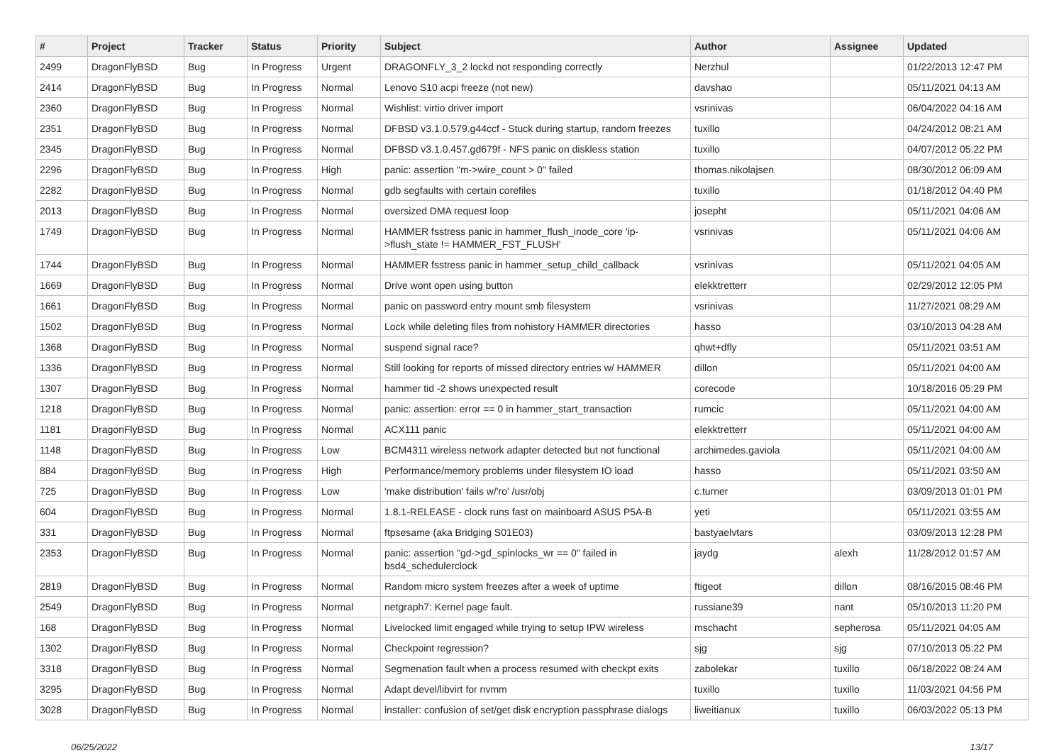| # | Project | Tracker | Status | Priority | Subject | Author | Assignee | Updated |
| --- | --- | --- | --- | --- | --- | --- | --- | --- |
| 2499 | DragonFlyBSD | Bug | In Progress | Urgent | DRAGONFLY_3_2 lockd not responding correctly | Nerzhul | | 01/22/2013 12:47 PM |
| 2414 | DragonFlyBSD | Bug | In Progress | Normal | Lenovo S10 acpi freeze (not new) | davshao | | 05/11/2021 04:13 AM |
| 2360 | DragonFlyBSD | Bug | In Progress | Normal | Wishlist: virtio driver import | vsrinivas | | 06/04/2022 04:16 AM |
| 2351 | DragonFlyBSD | Bug | In Progress | Normal | DFBSD v3.1.0.579.g44ccf - Stuck during startup, random freezes | tuxillo | | 04/24/2012 08:21 AM |
| 2345 | DragonFlyBSD | Bug | In Progress | Normal | DFBSD v3.1.0.457.gd679f - NFS panic on diskless station | tuxillo | | 04/07/2012 05:22 PM |
| 2296 | DragonFlyBSD | Bug | In Progress | High | panic: assertion "m->wire_count > 0" failed | thomas.nikolajsen | | 08/30/2012 06:09 AM |
| 2282 | DragonFlyBSD | Bug | In Progress | Normal | gdb segfaults with certain corefiles | tuxillo | | 01/18/2012 04:40 PM |
| 2013 | DragonFlyBSD | Bug | In Progress | Normal | oversized DMA request loop | josepht | | 05/11/2021 04:06 AM |
| 1749 | DragonFlyBSD | Bug | In Progress | Normal | HAMMER fsstress panic in hammer_flush_inode_core 'ip->flush_state != HAMMER_FST_FLUSH' | vsrinivas | | 05/11/2021 04:06 AM |
| 1744 | DragonFlyBSD | Bug | In Progress | Normal | HAMMER fsstress panic in hammer_setup_child_callback | vsrinivas | | 05/11/2021 04:05 AM |
| 1669 | DragonFlyBSD | Bug | In Progress | Normal | Drive wont open using button | elekktretterr | | 02/29/2012 12:05 PM |
| 1661 | DragonFlyBSD | Bug | In Progress | Normal | panic on password entry mount smb filesystem | vsrinivas | | 11/27/2021 08:29 AM |
| 1502 | DragonFlyBSD | Bug | In Progress | Normal | Lock while deleting files from nohistory HAMMER directories | hasso | | 03/10/2013 04:28 AM |
| 1368 | DragonFlyBSD | Bug | In Progress | Normal | suspend signal race? | qhwt+dfly | | 05/11/2021 03:51 AM |
| 1336 | DragonFlyBSD | Bug | In Progress | Normal | Still looking for reports of missed directory entries w/ HAMMER | dillon | | 05/11/2021 04:00 AM |
| 1307 | DragonFlyBSD | Bug | In Progress | Normal | hammer tid -2 shows unexpected result | corecode | | 10/18/2016 05:29 PM |
| 1218 | DragonFlyBSD | Bug | In Progress | Normal | panic: assertion: error == 0 in hammer_start_transaction | rumcic | | 05/11/2021 04:00 AM |
| 1181 | DragonFlyBSD | Bug | In Progress | Normal | ACX111 panic | elekktretterr | | 05/11/2021 04:00 AM |
| 1148 | DragonFlyBSD | Bug | In Progress | Low | BCM4311 wireless network adapter detected but not functional | archimedes.gaviola | | 05/11/2021 04:00 AM |
| 884 | DragonFlyBSD | Bug | In Progress | High | Performance/memory problems under filesystem IO load | hasso | | 05/11/2021 03:50 AM |
| 725 | DragonFlyBSD | Bug | In Progress | Low | 'make distribution' fails w/'ro' /usr/obj | c.turner | | 03/09/2013 01:01 PM |
| 604 | DragonFlyBSD | Bug | In Progress | Normal | 1.8.1-RELEASE - clock runs fast on mainboard ASUS P5A-B | yeti | | 05/11/2021 03:55 AM |
| 331 | DragonFlyBSD | Bug | In Progress | Normal | ftpsesame (aka Bridging S01E03) | bastyaelvtars | | 03/09/2013 12:28 PM |
| 2353 | DragonFlyBSD | Bug | In Progress | Normal | panic: assertion "gd->gd_spinlocks_wr == 0" failed in bsd4_schedulerclock | jaydg | alexh | 11/28/2012 01:57 AM |
| 2819 | DragonFlyBSD | Bug | In Progress | Normal | Random micro system freezes after a week of uptime | ftigeot | dillon | 08/16/2015 08:46 PM |
| 2549 | DragonFlyBSD | Bug | In Progress | Normal | netgraph7: Kernel page fault. | russiane39 | nant | 05/10/2013 11:20 PM |
| 168 | DragonFlyBSD | Bug | In Progress | Normal | Livelocked limit engaged while trying to setup IPW wireless | mschacht | sepherosa | 05/11/2021 04:05 AM |
| 1302 | DragonFlyBSD | Bug | In Progress | Normal | Checkpoint regression? | sjg | sjg | 07/10/2013 05:22 PM |
| 3318 | DragonFlyBSD | Bug | In Progress | Normal | Segmenation fault when a process resumed with checkpt exits | zabolekar | tuxillo | 06/18/2022 08:24 AM |
| 3295 | DragonFlyBSD | Bug | In Progress | Normal | Adapt devel/libvirt for nvmm | tuxillo | tuxillo | 11/03/2021 04:56 PM |
| 3028 | DragonFlyBSD | Bug | In Progress | Normal | installer: confusion of set/get disk encryption passphrase dialogs | liweitianux | tuxillo | 06/03/2022 05:13 PM |
06/25/2022 13/17